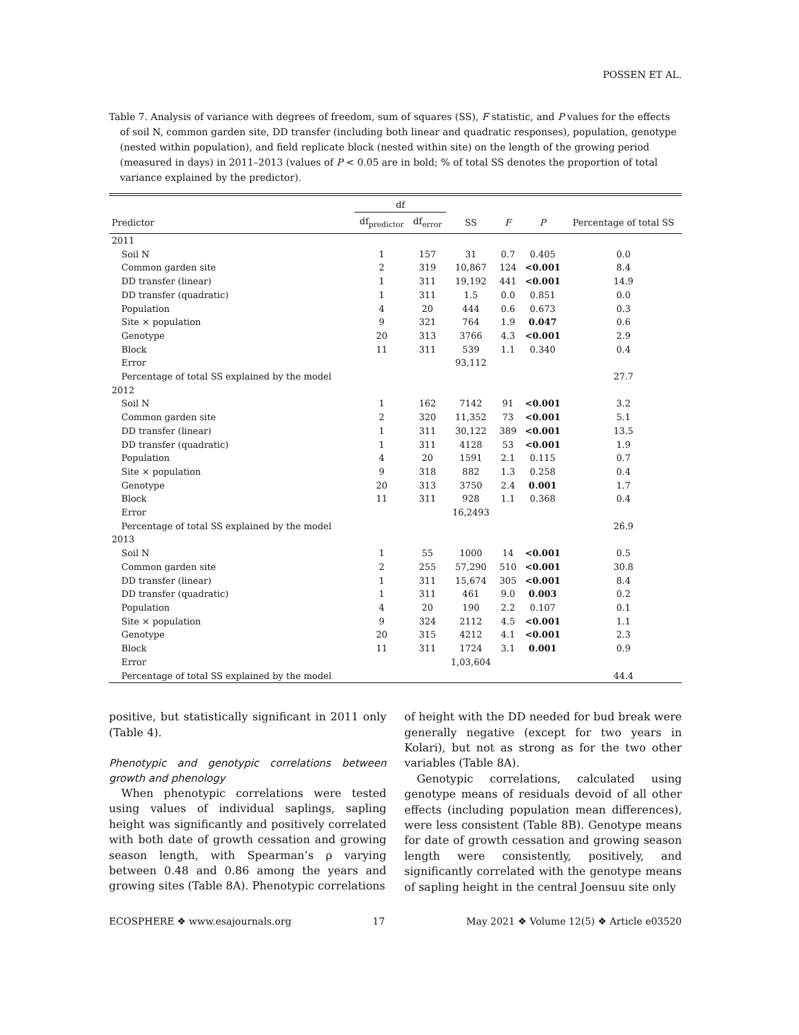POSSEN ET AL.
Table 7. Analysis of variance with degrees of freedom, sum of squares (SS), F statistic, and P values for the effects of soil N, common garden site, DD transfer (including both linear and quadratic responses), population, genotype (nested within population), and field replicate block (nested within site) on the length of the growing period (measured in days) in 2011–2013 (values of P < 0.05 are in bold; % of total SS denotes the proportion of total variance explained by the predictor).
| | df | | | | | |
| --- | --- | --- | --- | --- | --- | --- |
| Predictor | df<sub>predictor</sub> | df<sub>error</sub> | SS | F | P | Percentage of total SS |
| 2011 | | | | | | |
| Soil N | 1 | 157 | 31 | 0.7 | 0.405 | 0.0 |
| Common garden site | 2 | 319 | 10,867 | 124 | <0.001 | 8.4 |
| DD transfer (linear) | 1 | 311 | 19,192 | 441 | <0.001 | 14.9 |
| DD transfer (quadratic) | 1 | 311 | 1.5 | 0.0 | 0.851 | 0.0 |
| Population | 4 | 20 | 444 | 0.6 | 0.673 | 0.3 |
| Site × population | 9 | 321 | 764 | 1.9 | 0.047 | 0.6 |
| Genotype | 20 | 313 | 3766 | 4.3 | <0.001 | 2.9 |
| Block | 11 | 311 | 539 | 1.1 | 0.340 | 0.4 |
| Error | | | 93,112 | | | |
| Percentage of total SS explained by the model | | | | | | 27.7 |
| 2012 | | | | | | |
| Soil N | 1 | 162 | 7142 | 91 | <0.001 | 3.2 |
| Common garden site | 2 | 320 | 11,352 | 73 | <0.001 | 5.1 |
| DD transfer (linear) | 1 | 311 | 30,122 | 389 | <0.001 | 13.5 |
| DD transfer (quadratic) | 1 | 311 | 4128 | 53 | <0.001 | 1.9 |
| Population | 4 | 20 | 1591 | 2.1 | 0.115 | 0.7 |
| Site × population | 9 | 318 | 882 | 1.3 | 0.258 | 0.4 |
| Genotype | 20 | 313 | 3750 | 2.4 | 0.001 | 1.7 |
| Block | 11 | 311 | 928 | 1.1 | 0.368 | 0.4 |
| Error | | | 16,2493 | | | |
| Percentage of total SS explained by the model | | | | | | 26.9 |
| 2013 | | | | | | |
| Soil N | 1 | 55 | 1000 | 14 | <0.001 | 0.5 |
| Common garden site | 2 | 255 | 57,290 | 510 | <0.001 | 30.8 |
| DD transfer (linear) | 1 | 311 | 15,674 | 305 | <0.001 | 8.4 |
| DD transfer (quadratic) | 1 | 311 | 461 | 9.0 | 0.003 | 0.2 |
| Population | 4 | 20 | 190 | 2.2 | 0.107 | 0.1 |
| Site × population | 9 | 324 | 2112 | 4.5 | <0.001 | 1.1 |
| Genotype | 20 | 315 | 4212 | 4.1 | <0.001 | 2.3 |
| Block | 11 | 311 | 1724 | 3.1 | 0.001 | 0.9 |
| Error | | | 1,03,604 | | | |
| Percentage of total SS explained by the model | | | | | | 44.4 |
positive, but statistically significant in 2011 only (Table 4).
Phenotypic and genotypic correlations between growth and phenology
When phenotypic correlations were tested using values of individual saplings, sapling height was significantly and positively correlated with both date of growth cessation and growing season length, with Spearman’s ρ varying between 0.48 and 0.86 among the years and growing sites (Table 8A). Phenotypic correlations
of height with the DD needed for bud break were generally negative (except for two years in Kolari), but not as strong as for the two other variables (Table 8A).
Genotypic correlations, calculated using genotype means of residuals devoid of all other effects (including population mean differences), were less consistent (Table 8B). Genotype means for date of growth cessation and growing season length were consistently, positively, and significantly correlated with the genotype means of sapling height in the central Joensuu site only
ECOSPHERE ❖ www.esajournals.org 17 May 2021 ❖ Volume 12(5) ❖ Article e03520